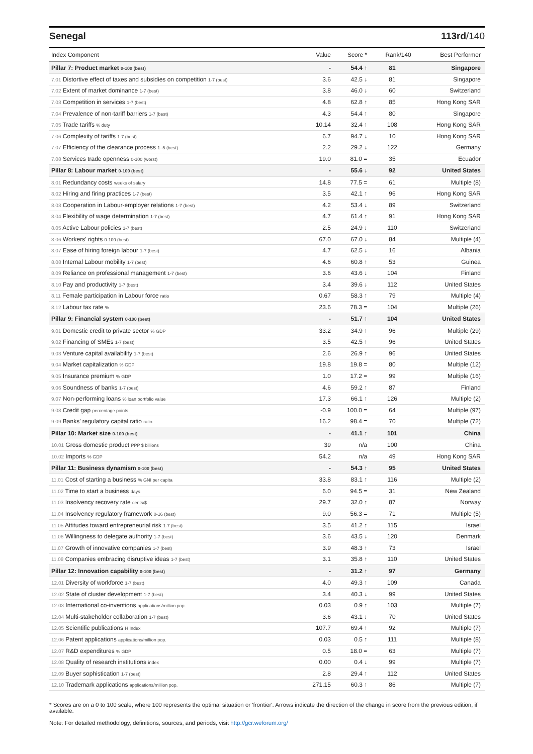Senegal 113rd/140
| Index Component | Value | Score * | Rank/140 | Best Performer |
| --- | --- | --- | --- | --- |
| Pillar 7: Product market 0-100 (best) | - | 54.4 ↑ | 81 | Singapore |
| 7.01 Distortive effect of taxes and subsidies on competition 1-7 (best) | 3.6 | 42.5 ↓ | 81 | Singapore |
| 7.02 Extent of market dominance 1-7 (best) | 3.8 | 46.0 ↓ | 60 | Switzerland |
| 7.03 Competition in services 1-7 (best) | 4.8 | 62.8 ↑ | 85 | Hong Kong SAR |
| 7.04 Prevalence of non-tariff barriers 1-7 (best) | 4.3 | 54.4 ↑ | 80 | Singapore |
| 7.05 Trade tariffs % duty | 10.14 | 32.4 ↑ | 108 | Hong Kong SAR |
| 7.06 Complexity of tariffs 1-7 (best) | 6.7 | 94.7 ↓ | 10 | Hong Kong SAR |
| 7.07 Efficiency of the clearance process 1–5 (best) | 2.2 | 29.2 ↓ | 122 | Germany |
| 7.08 Services trade openness 0-100 (worst) | 19.0 | 81.0 = | 35 | Ecuador |
| Pillar 8: Labour market 0-100 (best) | - | 55.6 ↓ | 92 | United States |
| 8.01 Redundancy costs weeks of salary | 14.8 | 77.5 = | 61 | Multiple (8) |
| 8.02 Hiring and firing practices 1-7 (best) | 3.5 | 42.1 ↑ | 96 | Hong Kong SAR |
| 8.03 Cooperation in Labour-employer relations 1-7 (best) | 4.2 | 53.4 ↓ | 89 | Switzerland |
| 8.04 Flexibility of wage determination 1-7 (best) | 4.7 | 61.4 ↑ | 91 | Hong Kong SAR |
| 8.05 Active Labour policies 1-7 (best) | 2.5 | 24.9 ↓ | 110 | Switzerland |
| 8.06 Workers' rights 0-100 (best) | 67.0 | 67.0 ↓ | 84 | Multiple (4) |
| 8.07 Ease of hiring foreign labour 1-7 (best) | 4.7 | 62.5 ↓ | 16 | Albania |
| 8.08 Internal Labour mobility 1-7 (best) | 4.6 | 60.8 ↑ | 53 | Guinea |
| 8.09 Reliance on professional management 1-7 (best) | 3.6 | 43.6 ↓ | 104 | Finland |
| 8.10 Pay and productivity 1-7 (best) | 3.4 | 39.6 ↓ | 112 | United States |
| 8.11 Female participation in Labour force ratio | 0.67 | 58.3 ↑ | 79 | Multiple (4) |
| 8.12 Labour tax rate % | 23.6 | 78.3 = | 104 | Multiple (26) |
| Pillar 9: Financial system 0-100 (best) | - | 51.7 ↑ | 104 | United States |
| 9.01 Domestic credit to private sector % GDP | 33.2 | 34.9 ↑ | 96 | Multiple (29) |
| 9.02 Financing of SMEs 1-7 (best) | 3.5 | 42.5 ↑ | 96 | United States |
| 9.03 Venture capital availability 1-7 (best) | 2.6 | 26.9 ↑ | 96 | United States |
| 9.04 Market capitalization % GDP | 19.8 | 19.8 = | 80 | Multiple (12) |
| 9.05 Insurance premium % GDP | 1.0 | 17.2 = | 99 | Multiple (16) |
| 9.06 Soundness of banks 1-7 (best) | 4.6 | 59.2 ↑ | 87 | Finland |
| 9.07 Non-performing loans % loan portfolio value | 17.3 | 66.1 ↑ | 126 | Multiple (2) |
| 9.08 Credit gap percentage points | -0.9 | 100.0 = | 64 | Multiple (97) |
| 9.09 Banks' regulatory capital ratio ratio | 16.2 | 98.4 = | 70 | Multiple (72) |
| Pillar 10: Market size 0-100 (best) | - | 41.1 ↑ | 101 | China |
| 10.01 Gross domestic product PPP $ billions | 39 | n/a | 100 | China |
| 10.02 Imports % GDP | 54.2 | n/a | 49 | Hong Kong SAR |
| Pillar 11: Business dynamism 0-100 (best) | - | 54.3 ↑ | 95 | United States |
| 11.01 Cost of starting a business % GNI per capita | 33.8 | 83.1 ↑ | 116 | Multiple (2) |
| 11.02 Time to start a business days | 6.0 | 94.5 = | 31 | New Zealand |
| 11.03 Insolvency recovery rate cents/$ | 29.7 | 32.0 ↑ | 87 | Norway |
| 11.04 Insolvency regulatory framework 0-16 (best) | 9.0 | 56.3 = | 71 | Multiple (5) |
| 11.05 Attitudes toward entrepreneurial risk 1-7 (best) | 3.5 | 41.2 ↑ | 115 | Israel |
| 11.06 Willingness to delegate authority 1-7 (best) | 3.6 | 43.5 ↓ | 120 | Denmark |
| 11.07 Growth of innovative companies 1-7 (best) | 3.9 | 48.3 ↑ | 73 | Israel |
| 11.08 Companies embracing disruptive ideas 1-7 (best) | 3.1 | 35.8 ↑ | 110 | United States |
| Pillar 12: Innovation capability 0-100 (best) | - | 31.2 ↑ | 97 | Germany |
| 12.01 Diversity of workforce 1-7 (best) | 4.0 | 49.3 ↑ | 109 | Canada |
| 12.02 State of cluster development 1-7 (best) | 3.4 | 40.3 ↓ | 99 | United States |
| 12.03 International co-inventions applications/million pop. | 0.03 | 0.9 ↑ | 103 | Multiple (7) |
| 12.04 Multi-stakeholder collaboration 1-7 (best) | 3.6 | 43.1 ↓ | 70 | United States |
| 12.05 Scientific publications H Index | 107.7 | 69.4 ↑ | 92 | Multiple (7) |
| 12.06 Patent applications applications/million pop. | 0.03 | 0.5 ↑ | 111 | Multiple (8) |
| 12.07 R&D expenditures % GDP | 0.5 | 18.0 = | 63 | Multiple (7) |
| 12.08 Quality of research institutions index | 0.00 | 0.4 ↓ | 99 | Multiple (7) |
| 12.09 Buyer sophistication 1-7 (best) | 2.8 | 29.4 ↑ | 112 | United States |
| 12.10 Trademark applications applications/million pop. | 271.15 | 60.3 ↑ | 86 | Multiple (7) |
* Scores are on a 0 to 100 scale, where 100 represents the optimal situation or 'frontier'. Arrows indicate the direction of the change in score from the previous edition, if available.
Note: For detailed methodology, definitions, sources, and periods, visit http://gcr.weforum.org/